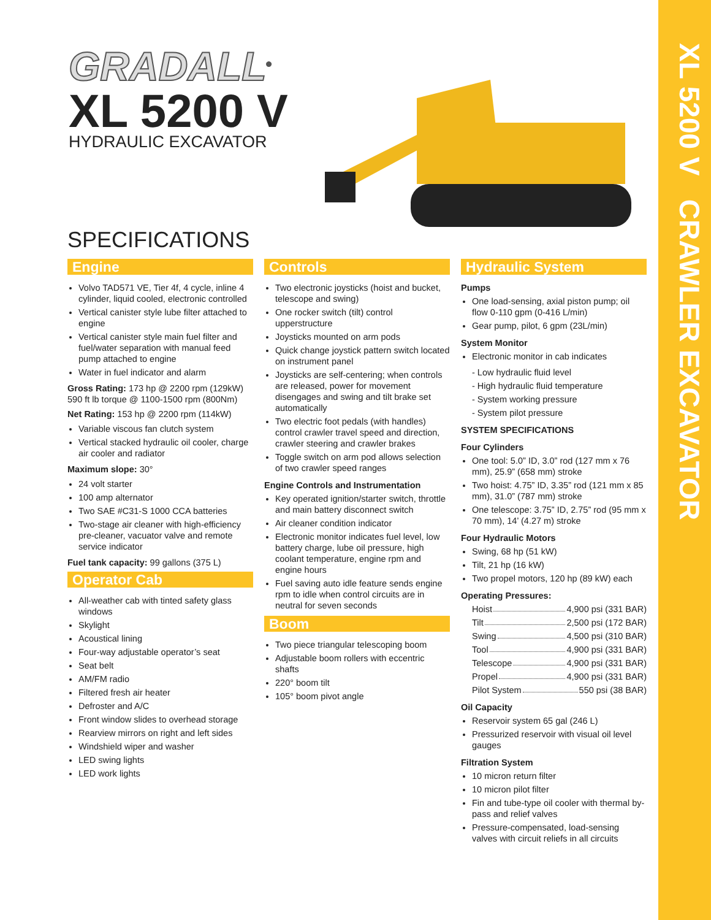XL 5200 V CRAWLER EXCAVATOR
GRADALL<sup>®</sup>
XL 5200 V
HYDRAULIC EXCAVATOR
SPECIFICATIONS
Engine
Volvo TAD571 VE, Tier 4f, 4 cycle, inline 4 cylinder, liquid cooled, electronic controlled
Vertical canister style lube filter attached to engine
Vertical canister style main fuel filter and fuel/water separation with manual feed pump attached to engine
Water in fuel indicator and alarm
Gross Rating: 173 hp @ 2200 rpm (129kW) 590 ft lb torque @ 1100-1500 rpm (800Nm)
Net Rating: 153 hp @ 2200 rpm (114kW)
Variable viscous fan clutch system
Vertical stacked hydraulic oil cooler, charge air cooler and radiator
Maximum slope: 30°
24 volt starter
100 amp alternator
Two SAE #C31-S 1000 CCA batteries
Two-stage air cleaner with high-efficiency pre-cleaner, vacuator valve and remote service indicator
Fuel tank capacity: 99 gallons (375 L)
Operator Cab
All-weather cab with tinted safety glass windows
Skylight
Acoustical lining
Four-way adjustable operator’s seat
Seat belt
AM/FM radio
Filtered fresh air heater
Defroster and A/C
Front window slides to overhead storage
Rearview mirrors on right and left sides
Windshield wiper and washer
LED swing lights
LED work lights
Controls
Two electronic joysticks (hoist and bucket, telescope and swing)
One rocker switch (tilt) control upperstructure
Joysticks mounted on arm pods
Quick change joystick pattern switch located on instrument panel
Joysticks are self-centering; when controls are released, power for movement disengages and swing and tilt brake set automatically
Two electric foot pedals (with handles) control crawler travel speed and direction, crawler steering and crawler brakes
Toggle switch on arm pod allows selection of two crawler speed ranges
Engine Controls and Instrumentation
Key operated ignition/starter switch, throttle and main battery disconnect switch
Air cleaner condition indicator
Electronic monitor indicates fuel level, low battery charge, lube oil pressure, high coolant temperature, engine rpm and engine hours
Fuel saving auto idle feature sends engine rpm to idle when control circuits are in neutral for seven seconds
Boom
Two piece triangular telescoping boom
Adjustable boom rollers with eccentric shafts
220° boom tilt
105° boom pivot angle
Hydraulic System
Pumps
One load-sensing, axial piston pump; oil flow 0-110 gpm (0-416 L/min)
Gear pump, pilot, 6 gpm (23L/min)
System Monitor
Electronic monitor in cab indicates
- Low hydraulic fluid level
- High hydraulic fluid temperature
- System working pressure
- System pilot pressure
SYSTEM SPECIFICATIONS
Four Cylinders
One tool: 5.0” ID, 3.0” rod (127 mm x 76 mm), 25.9” (658 mm) stroke
Two hoist: 4.75” ID, 3.35” rod (121 mm x 85 mm), 31.0” (787 mm) stroke
One telescope: 3.75” ID, 2.75” rod (95 mm x 70 mm), 14’ (4.27 m) stroke
Four Hydraulic Motors
Swing, 68 hp (51 kW)
Tilt, 21 hp (16 kW)
Two propel motors, 120 hp (89 kW) each
Operating Pressures:
Hoist 4,900 psi (331 BAR)
Tilt 2,500 psi (172 BAR)
Swing 4,500 psi (310 BAR)
Tool 4,900 psi (331 BAR)
Telescope 4,900 psi (331 BAR)
Propel 4,900 psi (331 BAR)
Pilot System 550 psi (38 BAR)
Oil Capacity
Reservoir system 65 gal (246 L)
Pressurized reservoir with visual oil level gauges
Filtration System
10 micron return filter
10 micron pilot filter
Fin and tube-type oil cooler with thermal by-pass and relief valves
Pressure-compensated, load-sensing valves with circuit reliefs in all circuits